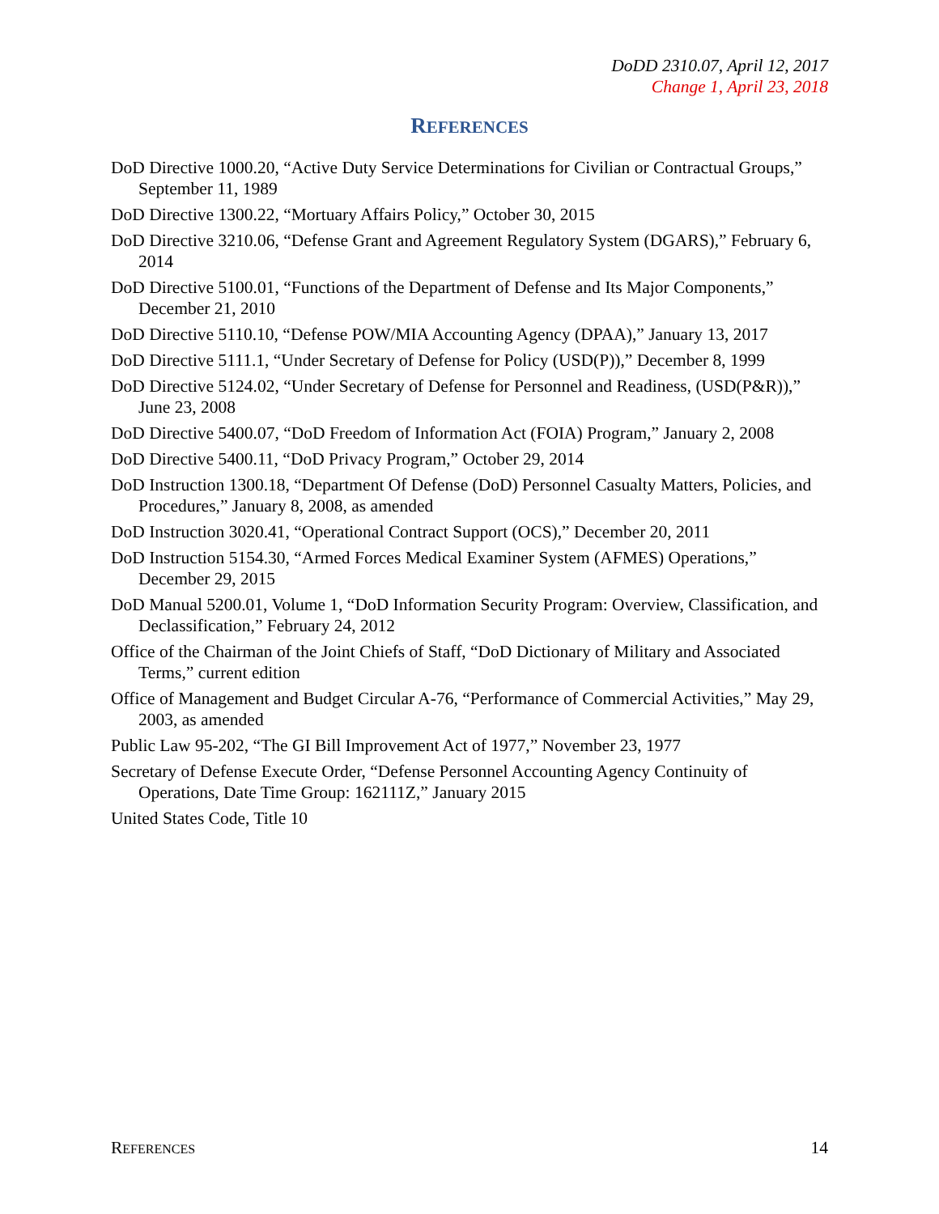DoDD 2310.07, April 12, 2017
Change 1, April 23, 2018
REFERENCES
DoD Directive 1000.20, “Active Duty Service Determinations for Civilian or Contractual Groups,” September 11, 1989
DoD Directive 1300.22, “Mortuary Affairs Policy,” October 30, 2015
DoD Directive 3210.06, “Defense Grant and Agreement Regulatory System (DGARS),” February 6, 2014
DoD Directive 5100.01, “Functions of the Department of Defense and Its Major Components,” December 21, 2010
DoD Directive 5110.10, “Defense POW/MIA Accounting Agency (DPAA),” January 13, 2017
DoD Directive 5111.1, “Under Secretary of Defense for Policy (USD(P)),” December 8, 1999
DoD Directive 5124.02, “Under Secretary of Defense for Personnel and Readiness, (USD(P&R)),” June 23, 2008
DoD Directive 5400.07, “DoD Freedom of Information Act (FOIA) Program,” January 2, 2008
DoD Directive 5400.11, “DoD Privacy Program,” October 29, 2014
DoD Instruction 1300.18, “Department Of Defense (DoD) Personnel Casualty Matters, Policies, and Procedures,” January 8, 2008, as amended
DoD Instruction 3020.41, “Operational Contract Support (OCS),” December 20, 2011
DoD Instruction 5154.30, “Armed Forces Medical Examiner System (AFMES) Operations,” December 29, 2015
DoD Manual 5200.01, Volume 1, “DoD Information Security Program: Overview, Classification, and Declassification,” February 24, 2012
Office of the Chairman of the Joint Chiefs of Staff, “DoD Dictionary of Military and Associated Terms,” current edition
Office of Management and Budget Circular A-76, “Performance of Commercial Activities,” May 29, 2003, as amended
Public Law 95-202, “The GI Bill Improvement Act of 1977,” November 23, 1977
Secretary of Defense Execute Order, “Defense Personnel Accounting Agency Continuity of Operations, Date Time Group: 162111Z,” January 2015
United States Code, Title 10
REFERENCES 14